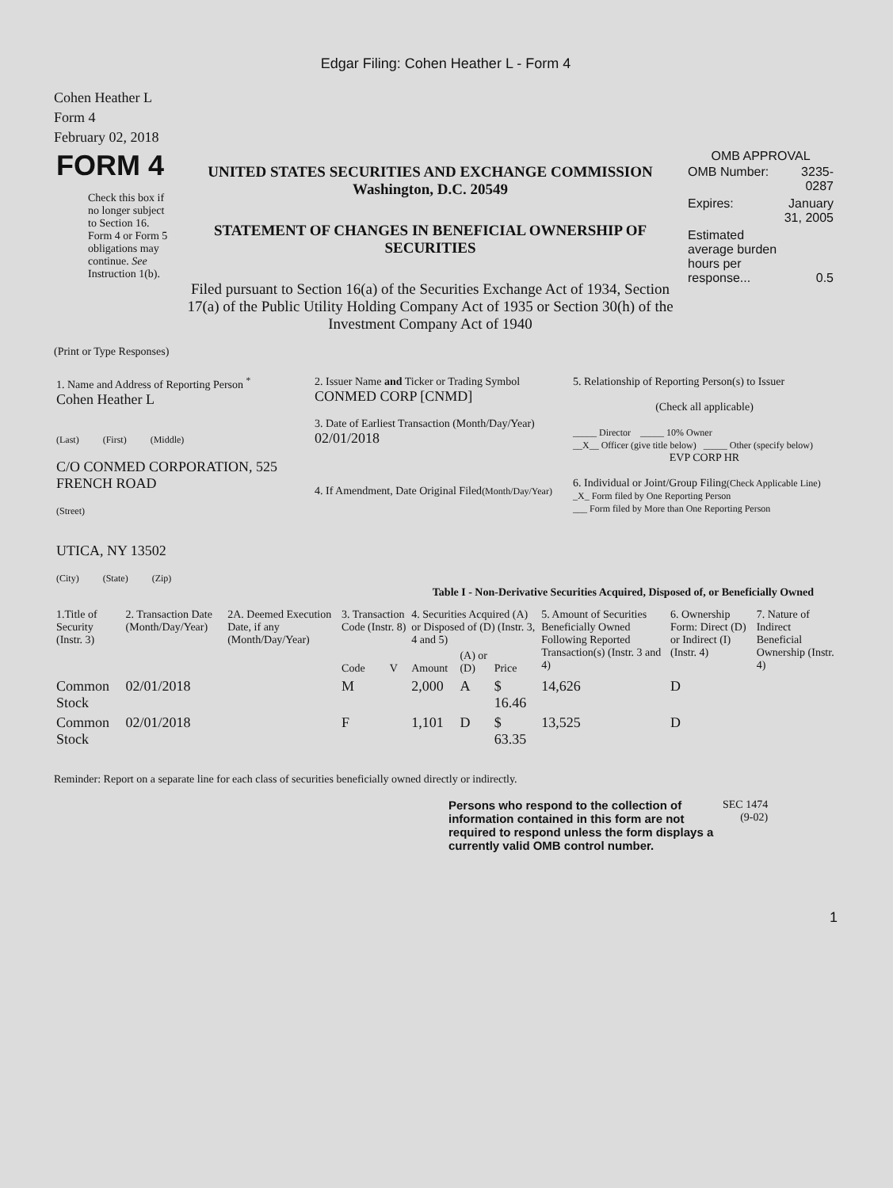Edgar Filing: Cohen Heather L - Form 4
Cohen Heather L
Form 4
February 02, 2018
| FORM 4 Check this box if no longer subject to Section 16. Form 4 or Form 5 obligations may continue. See Instruction 1(b). | UNITED STATES SECURITIES AND EXCHANGE COMMISSION Washington, D.C. 20549 STATEMENT OF CHANGES IN BENEFICIAL OWNERSHIP OF SECURITIES Filed pursuant to Section 16(a) of the Securities Exchange Act of 1934, Section 17(a) of the Public Utility Holding Company Act of 1935 or Section 30(h) of the Investment Company Act of 1940 | OMB APPROVAL / OMB Number: / 3235-0287 / / Expires: / January 31, 2005 / / Estimated average burden hours per response... / 0.5 / |
(Print or Type Responses)
| 1. Name and Address of Reporting Person <sup>*</sup> Cohen Heather L (Last) (First) (Middle) C/O CONMED CORPORATION, 525 FRENCH ROAD (Street) UTICA, NY 13502 (City) (State) (Zip) | 2. Issuer Name and Ticker or Trading Symbol CONMED CORP [CNMD] 3. Date of Earliest Transaction (Month/Day/Year) 02/01/2018 4. If Amendment, Date Original Filed (Month/Day/Year) | 5. Relationship of Reporting Person(s) to Issuer (Check all applicable) _____ Director _____ 10% Owner __X__ Officer (give title below) _____ Other (specify below) EVP CORP HR 6. Individual or Joint/Group Filing (Check Applicable Line) _X_ Form filed by One Reporting Person ___ Form filed by More than One Reporting Person |
Table I - Non-Derivative Securities Acquired, Disposed of, or Beneficially Owned
| 1.Title of Security (Instr. 3) | 2. Transaction Date (Month/Day/Year) | 2A. Deemed Execution Date, if any (Month/Day/Year) | 3. Transaction Code (Instr. 8) | | 4. Securities Acquired (A) or Disposed of (D) (Instr. 3, 4 and 5) | | | 5. Amount of Securities Beneficially Owned Following Reported Transaction(s) (Instr. 3 and 4) | 6. Ownership Form: Direct (D) or Indirect (I) (Instr. 4) | 7. Nature of Indirect Beneficial Ownership (Instr. 4) |
| --- | --- | --- | --- | --- | --- | --- | --- | --- | --- | --- |
| | | | Code | V | Amount | (A) or (D) | Price | | | |
| Common Stock | 02/01/2018 | | M | | 2,000 | A | $ 16.46 | 14,626 | D | |
| Common Stock | 02/01/2018 | | F | | 1,101 | D | $ 63.35 | 13,525 | D | |
Reminder: Report on a separate line for each class of securities beneficially owned directly or indirectly.
| Persons who respond to the collection of information contained in this form are not required to respond unless the form displays a currently valid OMB control number. | SEC 1474 (9-02) |
1